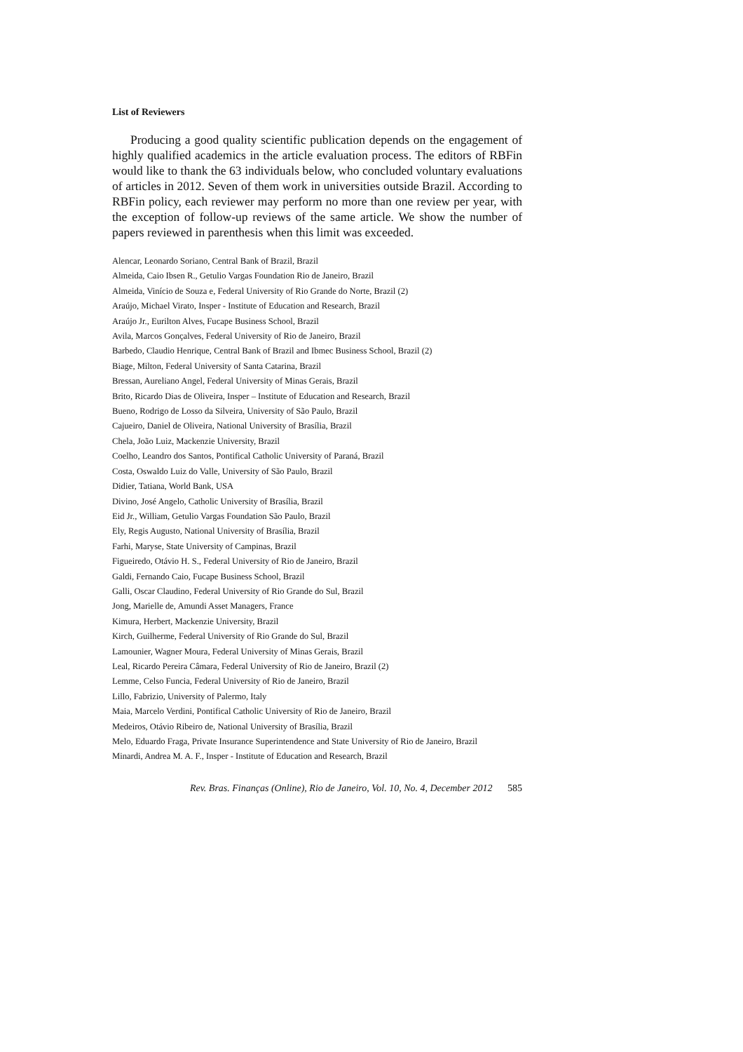List of Reviewers
Producing a good quality scientific publication depends on the engagement of highly qualified academics in the article evaluation process. The editors of RBFin would like to thank the 63 individuals below, who concluded voluntary evaluations of articles in 2012. Seven of them work in universities outside Brazil. According to RBFin policy, each reviewer may perform no more than one review per year, with the exception of follow-up reviews of the same article. We show the number of papers reviewed in parenthesis when this limit was exceeded.
Alencar, Leonardo Soriano, Central Bank of Brazil, Brazil
Almeida, Caio Ibsen R., Getulio Vargas Foundation Rio de Janeiro, Brazil
Almeida, Vinício de Souza e, Federal University of Rio Grande do Norte, Brazil (2)
Araújo, Michael Virato, Insper - Institute of Education and Research, Brazil
Araújo Jr., Eurilton Alves, Fucape Business School, Brazil
Avila, Marcos Gonçalves, Federal University of Rio de Janeiro, Brazil
Barbedo, Claudio Henrique, Central Bank of Brazil and Ibmec Business School, Brazil (2)
Biage, Milton, Federal University of Santa Catarina, Brazil
Bressan, Aureliano Angel, Federal University of Minas Gerais, Brazil
Brito, Ricardo Dias de Oliveira, Insper – Institute of Education and Research, Brazil
Bueno, Rodrigo de Losso da Silveira, University of São Paulo, Brazil
Cajueiro, Daniel de Oliveira, National University of Brasília, Brazil
Chela, João Luiz, Mackenzie University, Brazil
Coelho, Leandro dos Santos, Pontifical Catholic University of Paraná, Brazil
Costa, Oswaldo Luiz do Valle, University of São Paulo, Brazil
Didier, Tatiana, World Bank, USA
Divino, José Angelo, Catholic University of Brasília, Brazil
Eid Jr., William, Getulio Vargas Foundation São Paulo, Brazil
Ely, Regis Augusto, National University of Brasília, Brazil
Farhi, Maryse, State University of Campinas, Brazil
Figueiredo, Otávio H. S., Federal University of Rio de Janeiro, Brazil
Galdi, Fernando Caio, Fucape Business School, Brazil
Galli, Oscar Claudino, Federal University of Rio Grande do Sul, Brazil
Jong, Marielle de, Amundi Asset Managers, France
Kimura, Herbert, Mackenzie University, Brazil
Kirch, Guilherme, Federal University of Rio Grande do Sul, Brazil
Lamounier, Wagner Moura, Federal University of Minas Gerais, Brazil
Leal, Ricardo Pereira Câmara, Federal University of Rio de Janeiro, Brazil (2)
Lemme, Celso Funcia, Federal University of Rio de Janeiro, Brazil
Lillo, Fabrizio, University of Palermo, Italy
Maia, Marcelo Verdini, Pontifical Catholic University of Rio de Janeiro, Brazil
Medeiros, Otávio Ribeiro de, National University of Brasília, Brazil
Melo, Eduardo Fraga, Private Insurance Superintendence and State University of Rio de Janeiro, Brazil
Minardi, Andrea M. A. F., Insper - Institute of Education and Research, Brazil
Rev. Bras. Finanças (Online), Rio de Janeiro, Vol. 10, No. 4, December 2012 585